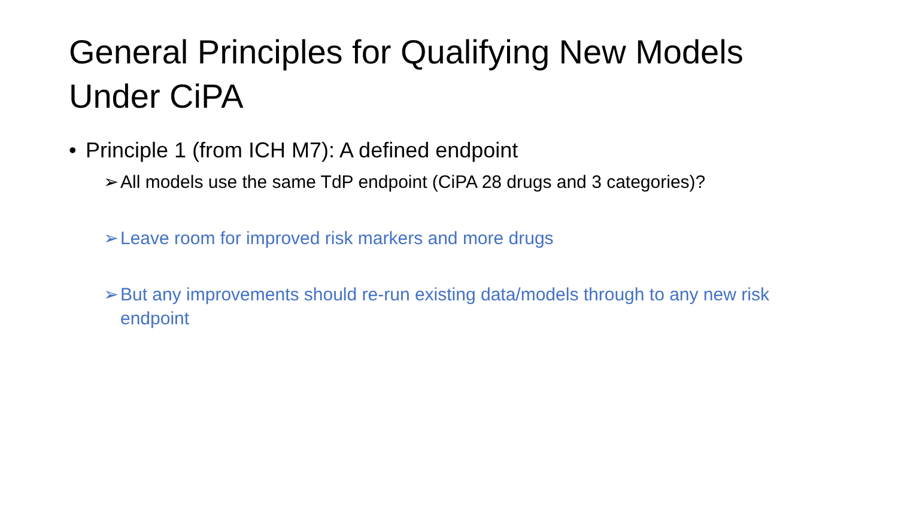General Principles for Qualifying New Models Under CiPA
• Principle 1 (from ICH M7): A defined endpoint
➢ All models use the same TdP endpoint (CiPA 28 drugs and 3 categories)?
➢ Leave room for improved risk markers and more drugs
➢ But any improvements should re-run existing data/models through to any new risk endpoint